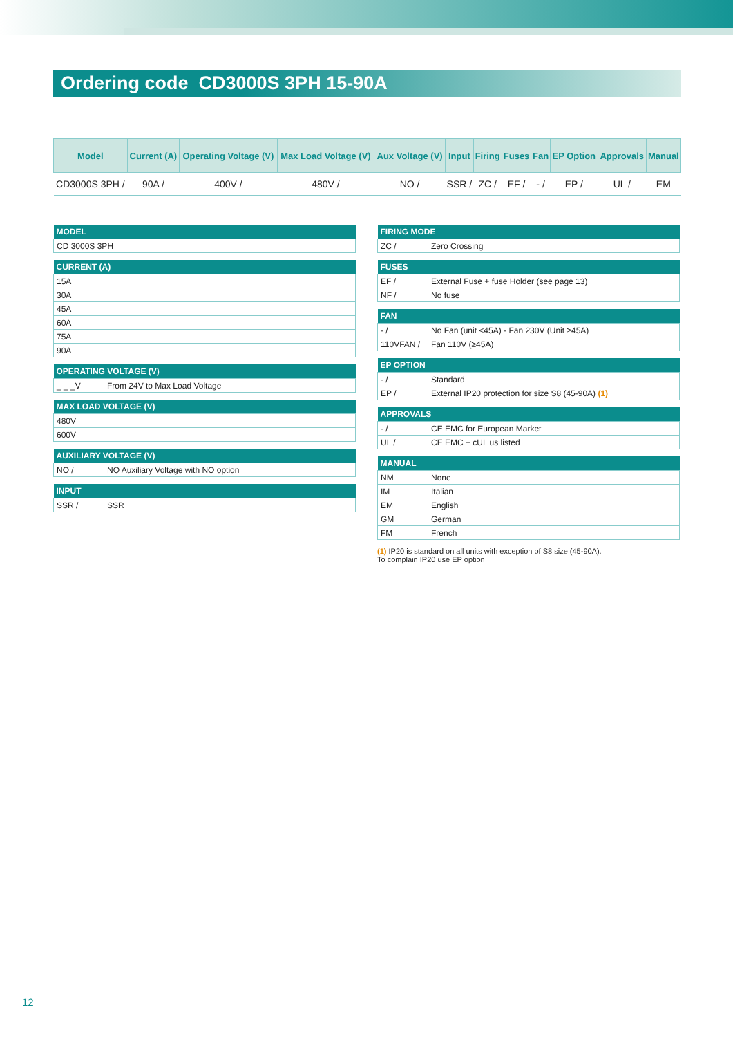Ordering code CD3000S 3PH 15-90A
| Model | Current (A) | Operating Voltage (V) | Max Load Voltage (V) | Aux Voltage (V) | Input | Firing | Fuses | Fan | EP Option | Approvals | Manual |
| --- | --- | --- | --- | --- | --- | --- | --- | --- | --- | --- | --- |
| CD3000S 3PH / | 90A / | 400V / | 480V / | NO / | SSR / | ZC / | EF / | - / | EP / | UL / | EM |
| MODEL |
| --- |
| CD 3000S 3PH |
| CURRENT (A) |
| --- |
| 15A |
| 30A |
| 45A |
| 60A |
| 75A |
| 90A |
| OPERATING VOLTAGE (V) | |
| --- | --- |
| _ _ _V | From 24V to Max Load Voltage |
| MAX LOAD VOLTAGE (V) |
| --- |
| 480V |
| 600V |
| AUXILIARY VOLTAGE (V) | |
| --- | --- |
| NO / | NO Auxiliary Voltage with NO option |
| INPUT | |
| --- | --- |
| SSR / | SSR |
| FIRING MODE | |
| --- | --- |
| ZC / | Zero Crossing |
| FUSES | |
| --- | --- |
| EF / | External Fuse + fuse Holder (see page 13) |
| NF / | No fuse |
| FAN | |
| --- | --- |
| - / | No Fan (unit <45A) - Fan 230V (Unit ≥45A) |
| 110VFAN / | Fan 110V (≥45A) |
| EP OPTION | |
| --- | --- |
| - / | Standard |
| EP / | External IP20 protection for size S8 (45-90A) (1) |
| APPROVALS | |
| --- | --- |
| - / | CE EMC for European Market |
| UL / | CE EMC + cUL us listed |
| MANUAL | |
| --- | --- |
| NM | None |
| IM | Italian |
| EM | English |
| GM | German |
| FM | French |
(1) IP20 is standard on all units with exception of S8 size (45-90A).
To complain IP20 use EP option
12